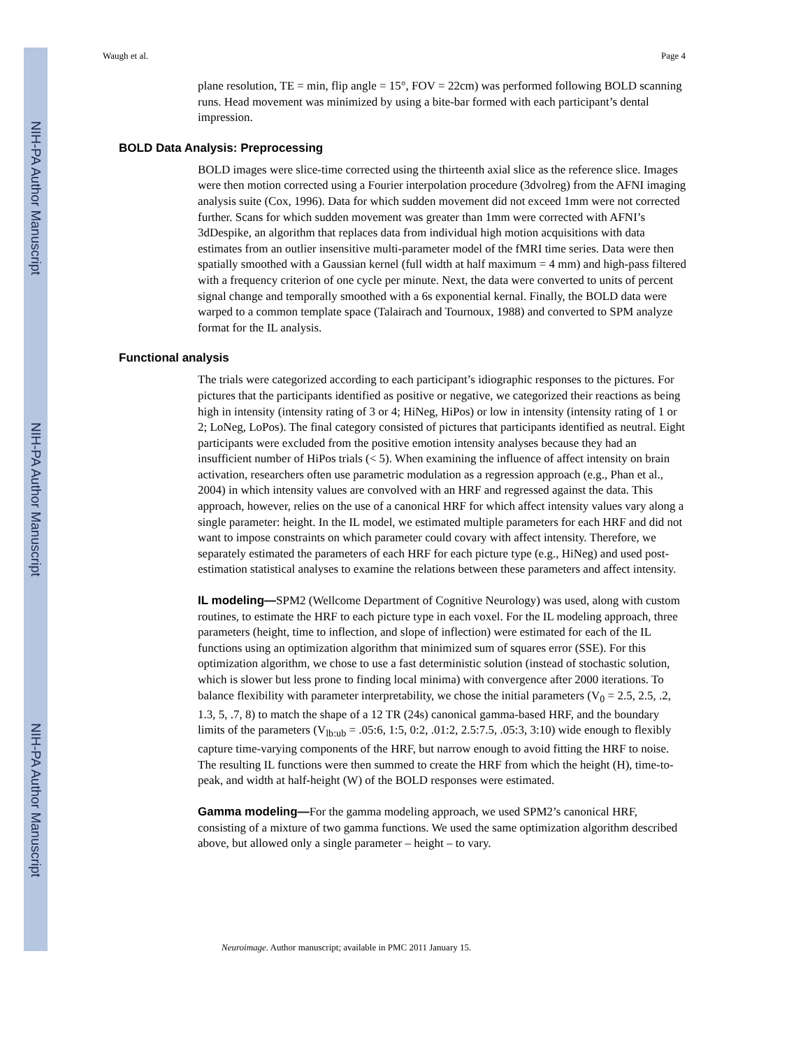NIH-PA Author Manuscript
NIH-PA Author Manuscript
NIH-PA Author Manuscript
Waugh et al. Page 4
plane resolution, TE = min, flip angle = 15°, FOV = 22cm) was performed following BOLD scanning runs. Head movement was minimized by using a bite-bar formed with each participant’s dental impression.
BOLD Data Analysis: Preprocessing
BOLD images were slice-time corrected using the thirteenth axial slice as the reference slice. Images were then motion corrected using a Fourier interpolation procedure (3dvolreg) from the AFNI imaging analysis suite (Cox, 1996). Data for which sudden movement did not exceed 1mm were not corrected further. Scans for which sudden movement was greater than 1mm were corrected with AFNI’s 3dDespike, an algorithm that replaces data from individual high motion acquisitions with data estimates from an outlier insensitive multi-parameter model of the fMRI time series. Data were then spatially smoothed with a Gaussian kernel (full width at half maximum = 4 mm) and high-pass filtered with a frequency criterion of one cycle per minute. Next, the data were converted to units of percent signal change and temporally smoothed with a 6s exponential kernal. Finally, the BOLD data were warped to a common template space (Talairach and Tournoux, 1988) and converted to SPM analyze format for the IL analysis.
Functional analysis
The trials were categorized according to each participant’s idiographic responses to the pictures. For pictures that the participants identified as positive or negative, we categorized their reactions as being high in intensity (intensity rating of 3 or 4; HiNeg, HiPos) or low in intensity (intensity rating of 1 or 2; LoNeg, LoPos). The final category consisted of pictures that participants identified as neutral. Eight participants were excluded from the positive emotion intensity analyses because they had an insufficient number of HiPos trials (< 5). When examining the influence of affect intensity on brain activation, researchers often use parametric modulation as a regression approach (e.g., Phan et al., 2004) in which intensity values are convolved with an HRF and regressed against the data. This approach, however, relies on the use of a canonical HRF for which affect intensity values vary along a single parameter: height. In the IL model, we estimated multiple parameters for each HRF and did not want to impose constraints on which parameter could covary with affect intensity. Therefore, we separately estimated the parameters of each HRF for each picture type (e.g., HiNeg) and used post-estimation statistical analyses to examine the relations between these parameters and affect intensity.
IL modeling—SPM2 (Wellcome Department of Cognitive Neurology) was used, along with custom routines, to estimate the HRF to each picture type in each voxel. For the IL modeling approach, three parameters (height, time to inflection, and slope of inflection) were estimated for each of the IL functions using an optimization algorithm that minimized sum of squares error (SSE). For this optimization algorithm, we chose to use a fast deterministic solution (instead of stochastic solution, which is slower but less prone to finding local minima) with convergence after 2000 iterations. To balance flexibility with parameter interpretability, we chose the initial parameters (V<sub>0</sub> = 2.5, 2.5, .2, 1.3, 5, .7, 8) to match the shape of a 12 TR (24s) canonical gamma-based HRF, and the boundary limits of the parameters (V<sub>lb:ub</sub> = .05:6, 1:5, 0:2, .01:2, 2.5:7.5, .05:3, 3:10) wide enough to flexibly capture time-varying components of the HRF, but narrow enough to avoid fitting the HRF to noise. The resulting IL functions were then summed to create the HRF from which the height (H), time-to-peak, and width at half-height (W) of the BOLD responses were estimated.
Gamma modeling—For the gamma modeling approach, we used SPM2’s canonical HRF, consisting of a mixture of two gamma functions. We used the same optimization algorithm described above, but allowed only a single parameter – height – to vary.
Neuroimage. Author manuscript; available in PMC 2011 January 15.